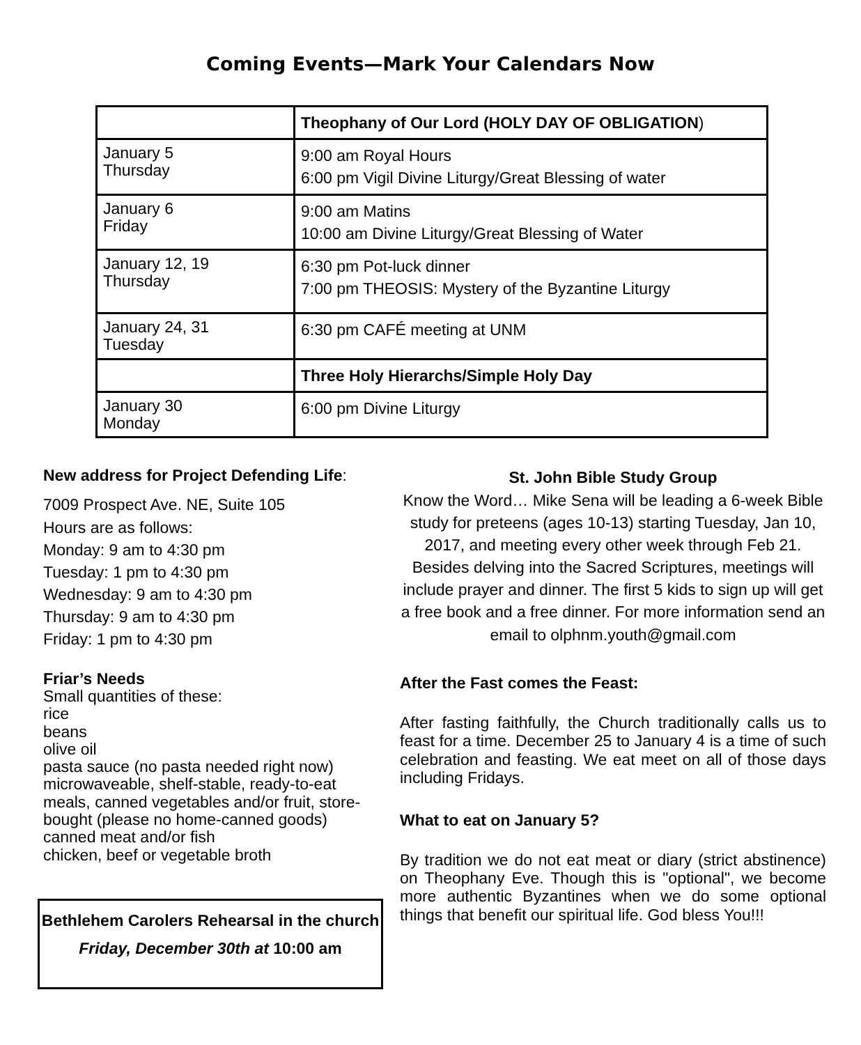Coming Events—Mark Your Calendars Now
| | Theophany of Our Lord (HOLY DAY OF OBLIGATION ) |
| January 5 Thursday | 9:00 am Royal Hours 6:00 pm Vigil Divine Liturgy/Great Blessing of water |
| January 6 Friday | 9:00 am Matins 10:00 am Divine Liturgy/Great Blessing of Water |
| January 12, 19 Thursday | 6:30 pm Pot-luck dinner 7:00 pm THEOSIS: Mystery of the Byzantine Liturgy |
| January 24, 31 Tuesday | 6:30 pm CAFÉ meeting at UNM |
| | Three Holy Hierarchs/Simple Holy Day |
| January 30 Monday | 6:00 pm Divine Liturgy |
New address for Project Defending Life:
7009 Prospect Ave. NE, Suite 105
Hours are as follows:
Monday: 9 am to 4:30 pm
Tuesday: 1 pm to 4:30 pm
Wednesday: 9 am to 4:30 pm
Thursday: 9 am to 4:30 pm
Friday: 1 pm to 4:30 pm
Friar’s Needs
Small quantities of these:
rice
beans
olive oil
pasta sauce (no pasta needed right now)
microwaveable, shelf-stable, ready-to-eat meals, canned vegetables and/or fruit, store-bought (please no home-canned goods)
canned meat and/or fish
chicken, beef or vegetable broth
Bethlehem Carolers Rehearsal in the church
Friday, December 30th at 10:00 am
St. John Bible Study Group
Know the Word… Mike Sena will be leading a 6-week Bible study for preteens (ages 10-13) starting Tuesday, Jan 10, 2017, and meeting every other week through Feb 21. Besides delving into the Sacred Scriptures, meetings will include prayer and dinner. The first 5 kids to sign up will get a free book and a free dinner. For more information send an email to olphnm.youth@gmail.com
After the Fast comes the Feast:
After fasting faithfully, the Church traditionally calls us to feast for a time. December 25 to January 4 is a time of such celebration and feasting. We eat meet on all of those days including Fridays.
What to eat on January 5?
By tradition we do not eat meat or diary (strict abstinence) on Theophany Eve. Though this is "optional", we become more authentic Byzantines when we do some optional things that benefit our spiritual life. God bless You!!!